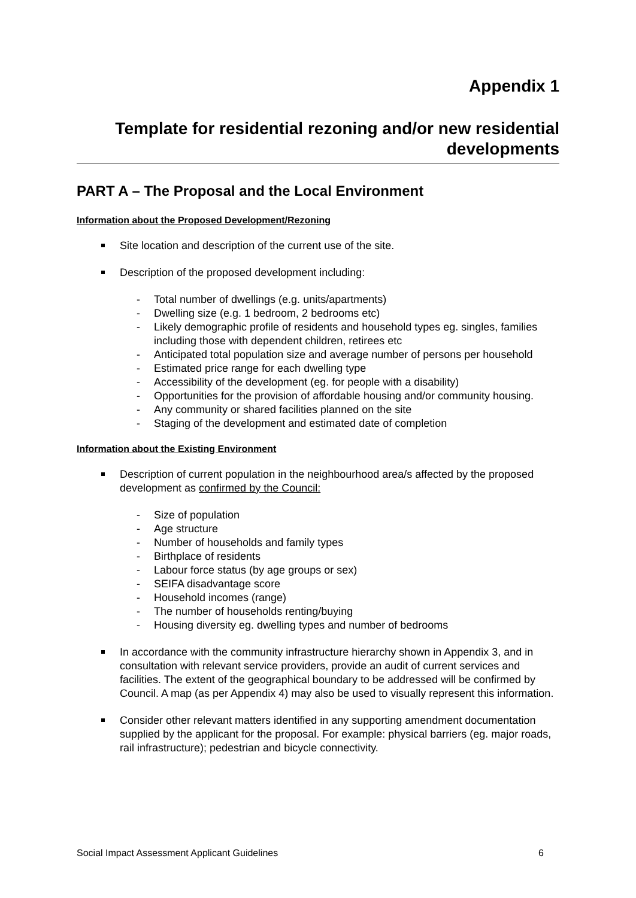Appendix 1
Template for residential rezoning and/or new residential developments
PART A – The Proposal and the Local Environment
Information about the Proposed Development/Rezoning
Site location and description of the current use of the site.
Description of the proposed development including:
- Total number of dwellings (e.g. units/apartments)
- Dwelling size (e.g. 1 bedroom, 2 bedrooms etc)
- Likely demographic profile of residents and household types eg. singles, families including those with dependent children, retirees etc
- Anticipated total population size and average number of persons per household
- Estimated price range for each dwelling type
- Accessibility of the development (eg. for people with a disability)
- Opportunities for the provision of affordable housing and/or community housing.
- Any community or shared facilities planned on the site
- Staging of the development and estimated date of completion
Information about the Existing Environment
Description of current population in the neighbourhood area/s affected by the proposed development as confirmed by the Council:
- Size of population
- Age structure
- Number of households and family types
- Birthplace of residents
- Labour force status (by age groups or sex)
- SEIFA disadvantage score
- Household incomes (range)
- The number of households renting/buying
- Housing diversity eg. dwelling types and number of bedrooms
In accordance with the community infrastructure hierarchy shown in Appendix 3, and in consultation with relevant service providers, provide an audit of current services and facilities. The extent of the geographical boundary to be addressed will be confirmed by Council. A map (as per Appendix 4) may also be used to visually represent this information.
Consider other relevant matters identified in any supporting amendment documentation supplied by the applicant for the proposal. For example: physical barriers (eg. major roads, rail infrastructure); pedestrian and bicycle connectivity.
Social Impact Assessment Applicant Guidelines 6